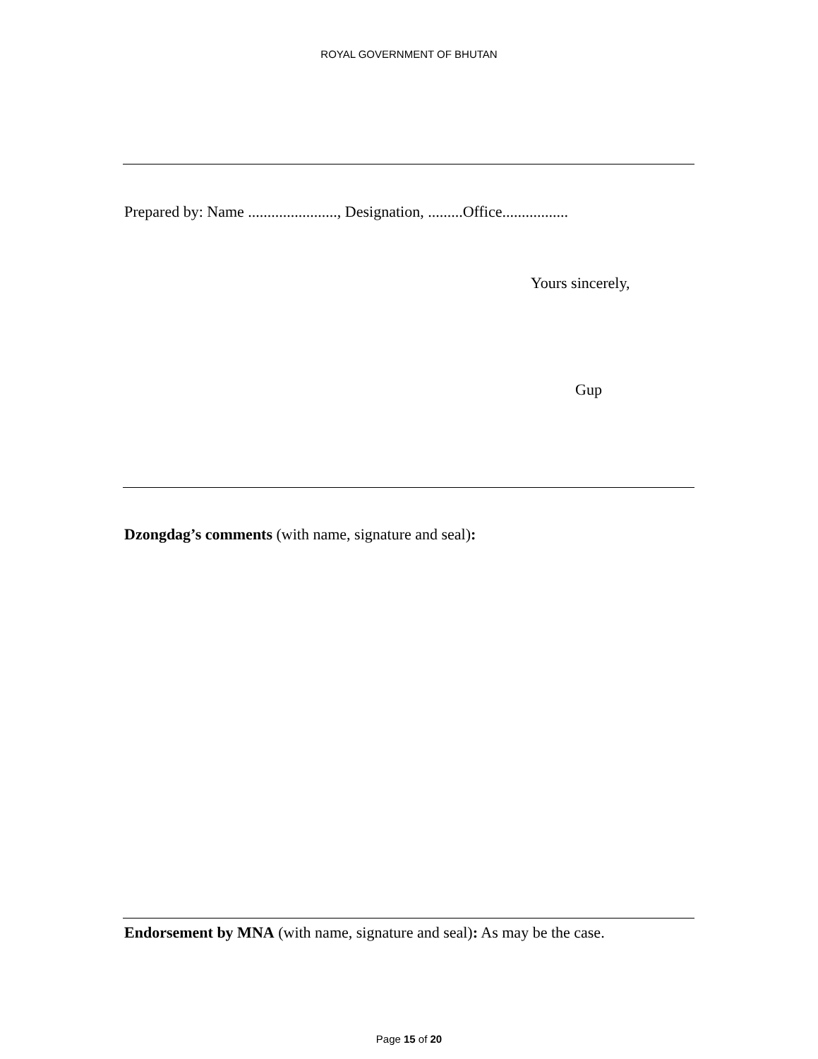ROYAL GOVERNMENT OF BHUTAN
Prepared by: Name ......................., Designation, .........Office.................
Yours sincerely,
Gup
Dzongdag’s comments (with name, signature and seal):
Endorsement by MNA (with name, signature and seal): As may be the case.
Page 15 of 20